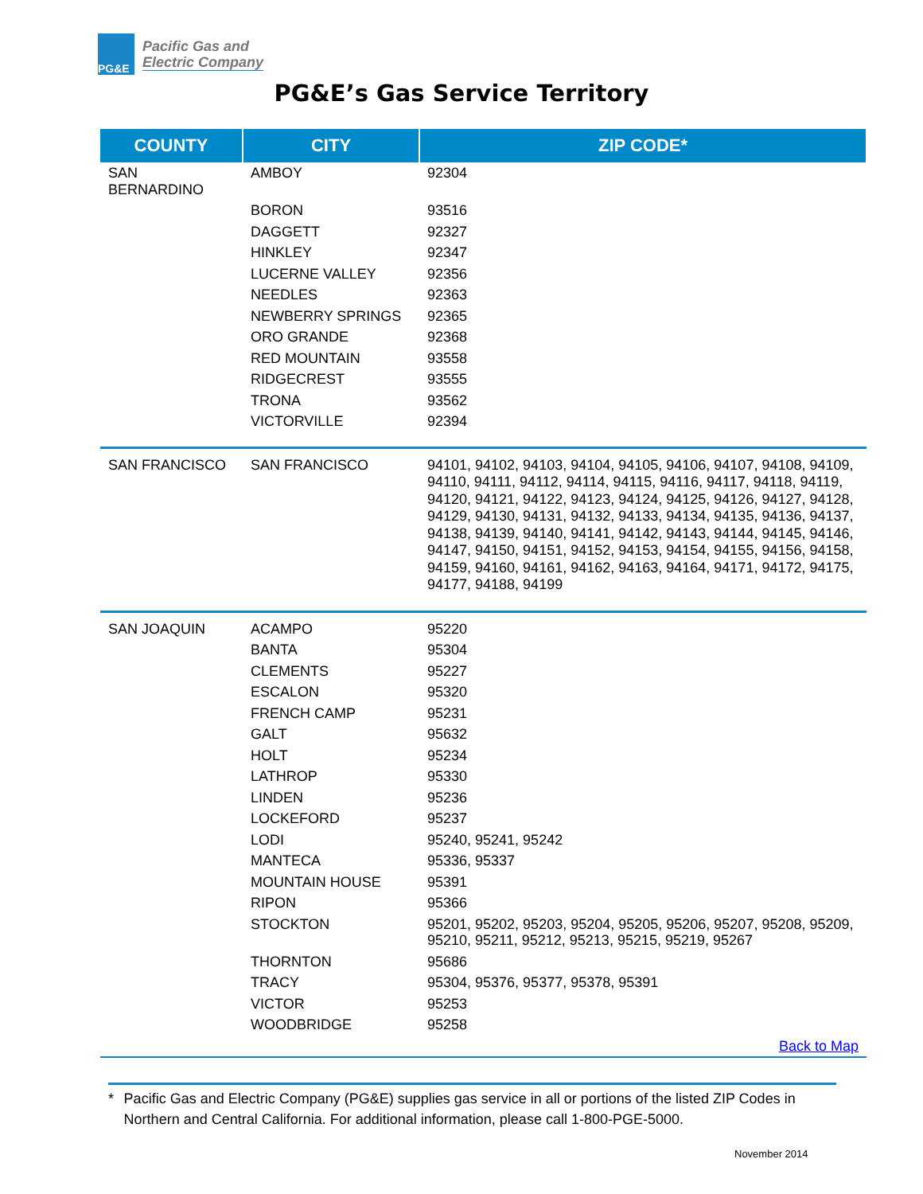PG&E
Pacific Gas and
Electric Company
PG&E’s Gas Service Territory
| COUNTY | CITY | ZIP CODE* |
| --- | --- | --- |
| SAN BERNARDINO | AMBOY | 92304 |
| | BORON | 93516 |
| | DAGGETT | 92327 |
| | HINKLEY | 92347 |
| | LUCERNE VALLEY | 92356 |
| | NEEDLES | 92363 |
| | NEWBERRY SPRINGS | 92365 |
| | ORO GRANDE | 92368 |
| | RED MOUNTAIN | 93558 |
| | RIDGECREST | 93555 |
| | TRONA | 93562 |
| | VICTORVILLE | 92394 |
| SAN FRANCISCO | SAN FRANCISCO | 94101, 94102, 94103, 94104, 94105, 94106, 94107, 94108, 94109, 94110, 94111, 94112, 94114, 94115, 94116, 94117, 94118, 94119, 94120, 94121, 94122, 94123, 94124, 94125, 94126, 94127, 94128, 94129, 94130, 94131, 94132, 94133, 94134, 94135, 94136, 94137, 94138, 94139, 94140, 94141, 94142, 94143, 94144, 94145, 94146, 94147, 94150, 94151, 94152, 94153, 94154, 94155, 94156, 94158, 94159, 94160, 94161, 94162, 94163, 94164, 94171, 94172, 94175, 94177, 94188, 94199 |
| SAN JOAQUIN | ACAMPO | 95220 |
| | BANTA | 95304 |
| | CLEMENTS | 95227 |
| | ESCALON | 95320 |
| | FRENCH CAMP | 95231 |
| | GALT | 95632 |
| | HOLT | 95234 |
| | LATHROP | 95330 |
| | LINDEN | 95236 |
| | LOCKEFORD | 95237 |
| | LODI | 95240, 95241, 95242 |
| | MANTECA | 95336, 95337 |
| | MOUNTAIN HOUSE | 95391 |
| | RIPON | 95366 |
| | STOCKTON | 95201, 95202, 95203, 95204, 95205, 95206, 95207, 95208, 95209, 95210, 95211, 95212, 95213, 95215, 95219, 95267 |
| | THORNTON | 95686 |
| | TRACY | 95304, 95376, 95377, 95378, 95391 |
| | VICTOR | 95253 |
| | WOODBRIDGE | 95258 |
| Back to Map | | |
* Pacific Gas and Electric Company (PG&E) supplies gas service in all or portions of the listed ZIP Codes in Northern and Central California. For additional information, please call 1-800-PGE-5000.
November 2014